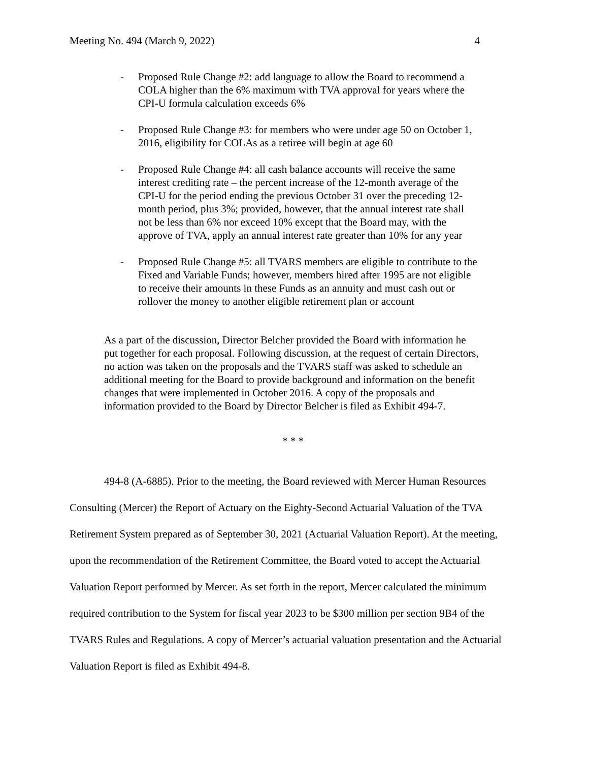Meeting No. 494 (March 9, 2022) 4
- Proposed Rule Change #2: add language to allow the Board to recommend a COLA higher than the 6% maximum with TVA approval for years where the CPI-U formula calculation exceeds 6%
- Proposed Rule Change #3: for members who were under age 50 on October 1, 2016, eligibility for COLAs as a retiree will begin at age 60
- Proposed Rule Change #4: all cash balance accounts will receive the same interest crediting rate – the percent increase of the 12-month average of the CPI-U for the period ending the previous October 31 over the preceding 12-month period, plus 3%; provided, however, that the annual interest rate shall not be less than 6% nor exceed 10% except that the Board may, with the approve of TVA, apply an annual interest rate greater than 10% for any year
- Proposed Rule Change #5: all TVARS members are eligible to contribute to the Fixed and Variable Funds; however, members hired after 1995 are not eligible to receive their amounts in these Funds as an annuity and must cash out or rollover the money to another eligible retirement plan or account
As a part of the discussion, Director Belcher provided the Board with information he put together for each proposal. Following discussion, at the request of certain Directors, no action was taken on the proposals and the TVARS staff was asked to schedule an additional meeting for the Board to provide background and information on the benefit changes that were implemented in October 2016. A copy of the proposals and information provided to the Board by Director Belcher is filed as Exhibit 494-7.
* * *
494-8 (A-6885). Prior to the meeting, the Board reviewed with Mercer Human Resources Consulting (Mercer) the Report of Actuary on the Eighty-Second Actuarial Valuation of the TVA Retirement System prepared as of September 30, 2021 (Actuarial Valuation Report). At the meeting, upon the recommendation of the Retirement Committee, the Board voted to accept the Actuarial Valuation Report performed by Mercer. As set forth in the report, Mercer calculated the minimum required contribution to the System for fiscal year 2023 to be $300 million per section 9B4 of the TVARS Rules and Regulations. A copy of Mercer’s actuarial valuation presentation and the Actuarial Valuation Report is filed as Exhibit 494-8.